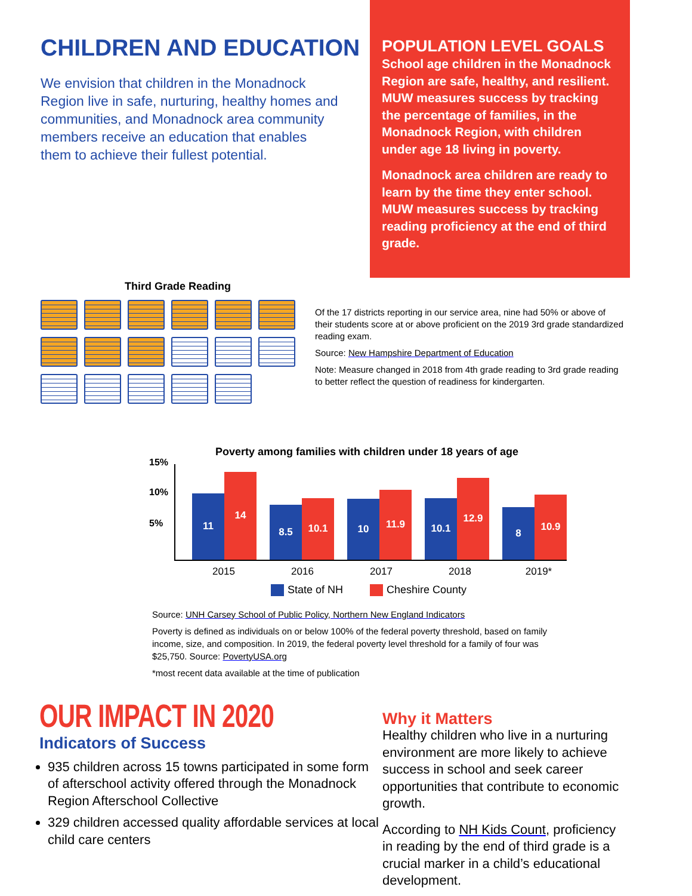CHILDREN AND EDUCATION
We envision that children in the Monadnock Region live in safe, nurturing, healthy homes and communities, and Monadnock area community members receive an education that enables them to achieve their fullest potential.
POPULATION LEVEL GOALS
School age children in the Monadnock Region are safe, healthy, and resilient. MUW measures success by tracking the percentage of families, in the Monadnock Region, with children under age 18 living in poverty.
Monadnock area children are ready to learn by the time they enter school. MUW measures success by tracking reading proficiency at the end of third grade.
Third Grade Reading
Of the 17 districts reporting in our service area, nine had 50% or above of their students score at or above proficient on the 2019 3rd grade standardized reading exam.
Source: New Hampshire Department of Education
Note: Measure changed in 2018 from 4th grade reading to 3rd grade reading to better reflect the question of readiness for kindergarten.
Poverty among families with children under 18 years of age
15%
10%
5%
11
14
8.5
10.1
10
11.9
10.1
12.9
8
10.9
2015 2016 2017 2018 2019*
State of NH Cheshire County
Source: UNH Carsey School of Public Policy, Northern New England Indicators
Poverty is defined as individuals on or below 100% of the federal poverty threshold, based on family income, size, and composition. In 2019, the federal poverty level threshold for a family of four was $25,750. Source: PovertyUSA.org
*most recent data available at the time of publication
OUR IMPACT IN 2020
Indicators of Success
935 children across 15 towns participated in some form of afterschool activity offered through the Monadnock Region Afterschool Collective
329 children accessed quality affordable services at local child care centers
Why it Matters
Healthy children who live in a nurturing environment are more likely to achieve success in school and seek career opportunities that contribute to economic growth.
According to NH Kids Count, proficiency in reading by the end of third grade is a crucial marker in a child’s educational development.